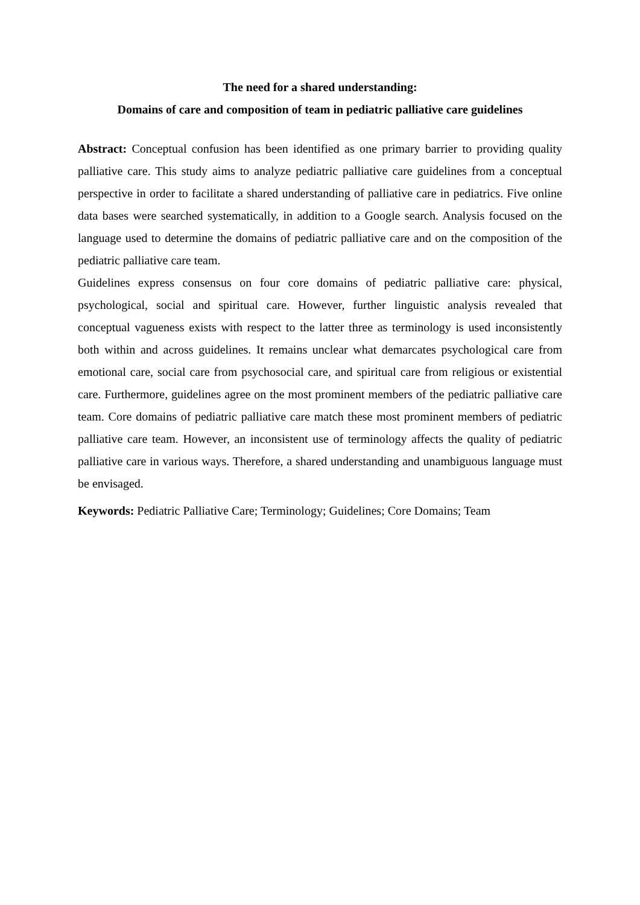The need for a shared understanding:
Domains of care and composition of team in pediatric palliative care guidelines
Abstract: Conceptual confusion has been identified as one primary barrier to providing quality palliative care. This study aims to analyze pediatric palliative care guidelines from a conceptual perspective in order to facilitate a shared understanding of palliative care in pediatrics. Five online data bases were searched systematically, in addition to a Google search. Analysis focused on the language used to determine the domains of pediatric palliative care and on the composition of the pediatric palliative care team.
Guidelines express consensus on four core domains of pediatric palliative care: physical, psychological, social and spiritual care. However, further linguistic analysis revealed that conceptual vagueness exists with respect to the latter three as terminology is used inconsistently both within and across guidelines. It remains unclear what demarcates psychological care from emotional care, social care from psychosocial care, and spiritual care from religious or existential care. Furthermore, guidelines agree on the most prominent members of the pediatric palliative care team. Core domains of pediatric palliative care match these most prominent members of pediatric palliative care team. However, an inconsistent use of terminology affects the quality of pediatric palliative care in various ways. Therefore, a shared understanding and unambiguous language must be envisaged.
Keywords: Pediatric Palliative Care; Terminology; Guidelines; Core Domains; Team